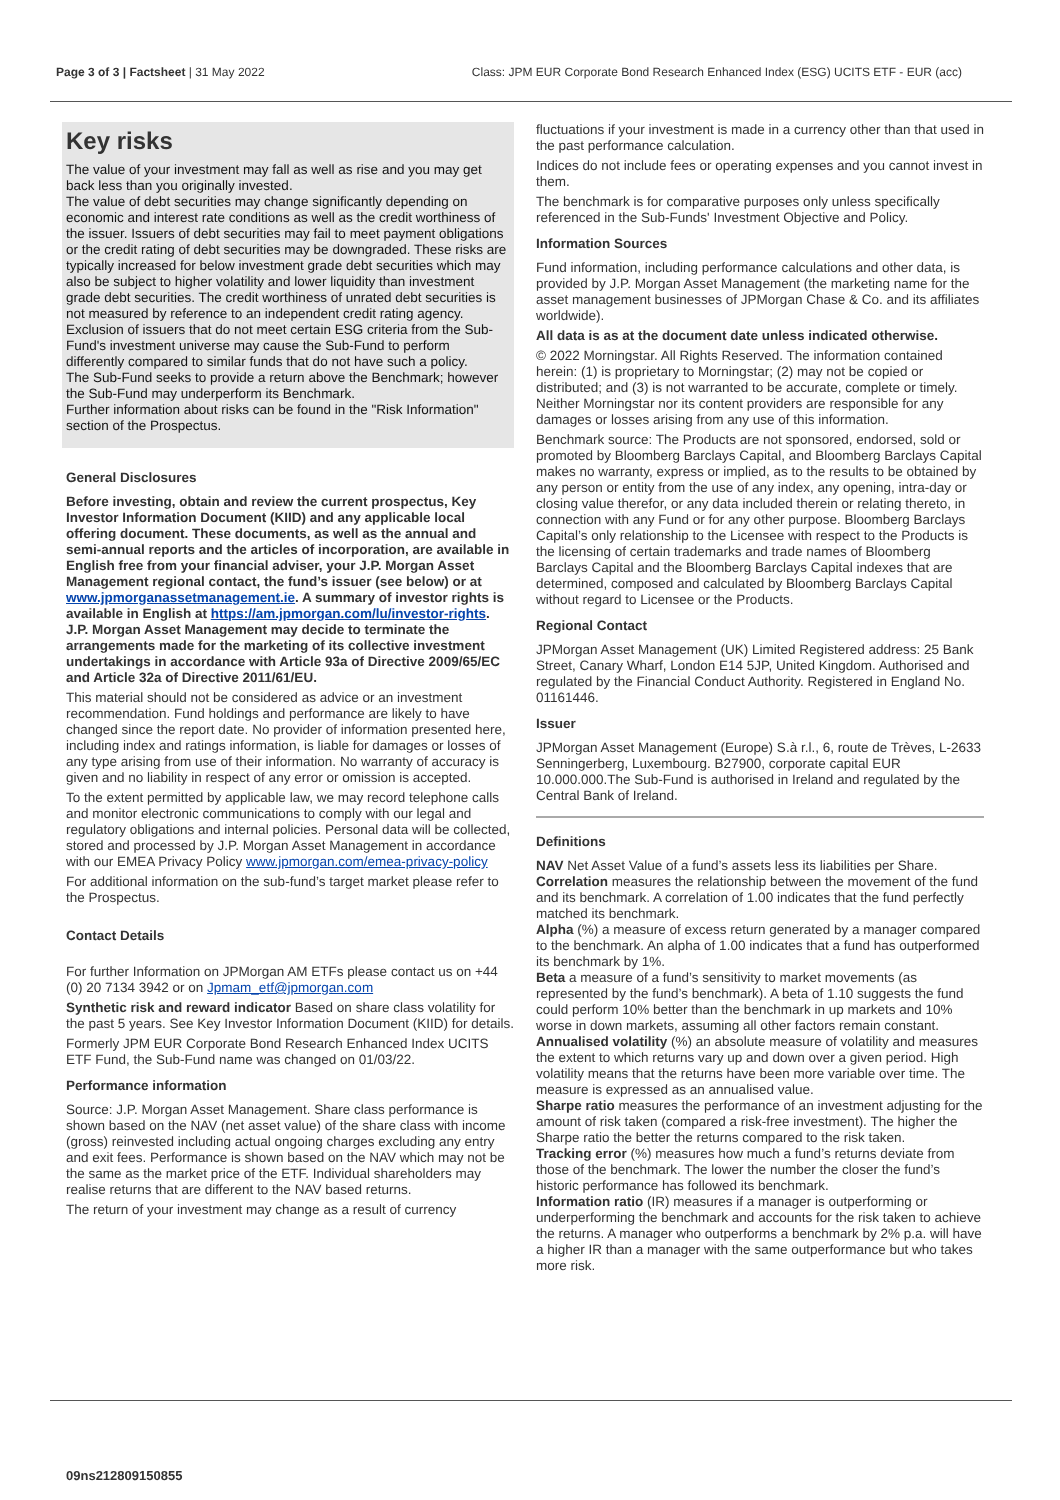Page 3 of 3 | Factsheet | 31 May 2022 Class: JPM EUR Corporate Bond Research Enhanced Index (ESG) UCITS ETF - EUR (acc)
Key risks
The value of your investment may fall as well as rise and you may get back less than you originally invested.
The value of debt securities may change significantly depending on economic and interest rate conditions as well as the credit worthiness of the issuer. Issuers of debt securities may fail to meet payment obligations or the credit rating of debt securities may be downgraded. These risks are typically increased for below investment grade debt securities which may also be subject to higher volatility and lower liquidity than investment grade debt securities. The credit worthiness of unrated debt securities is not measured by reference to an independent credit rating agency.
Exclusion of issuers that do not meet certain ESG criteria from the Sub-Fund's investment universe may cause the Sub-Fund to perform differently compared to similar funds that do not have such a policy.
The Sub-Fund seeks to provide a return above the Benchmark; however the Sub-Fund may underperform its Benchmark.
Further information about risks can be found in the "Risk Information" section of the Prospectus.
General Disclosures
Before investing, obtain and review the current prospectus, Key Investor Information Document (KIID) and any applicable local offering document. These documents, as well as the annual and semi-annual reports and the articles of incorporation, are available in English free from your financial adviser, your J.P. Morgan Asset Management regional contact, the fund’s issuer (see below) or at www.jpmorganassetmanagement.ie. A summary of investor rights is available in English at https://am.jpmorgan.com/lu/investor-rights. J.P. Morgan Asset Management may decide to terminate the arrangements made for the marketing of its collective investment undertakings in accordance with Article 93a of Directive 2009/65/EC and Article 32a of Directive 2011/61/EU.
This material should not be considered as advice or an investment recommendation. Fund holdings and performance are likely to have changed since the report date. No provider of information presented here, including index and ratings information, is liable for damages or losses of any type arising from use of their information. No warranty of accuracy is given and no liability in respect of any error or omission is accepted.
To the extent permitted by applicable law, we may record telephone calls and monitor electronic communications to comply with our legal and regulatory obligations and internal policies. Personal data will be collected, stored and processed by J.P. Morgan Asset Management in accordance with our EMEA Privacy Policy www.jpmorgan.com/emea-privacy-policy
For additional information on the sub-fund’s target market please refer to the Prospectus.
Contact Details
For further Information on JPMorgan AM ETFs please contact us on +44 (0) 20 7134 3942 or on Jpmam_etf@jpmorgan.com
Synthetic risk and reward indicator Based on share class volatility for the past 5 years. See Key Investor Information Document (KIID) for details.
Formerly JPM EUR Corporate Bond Research Enhanced Index UCITS ETF Fund, the Sub-Fund name was changed on 01/03/22.
Performance information
Source: J.P. Morgan Asset Management. Share class performance is shown based on the NAV (net asset value) of the share class with income (gross) reinvested including actual ongoing charges excluding any entry and exit fees. Performance is shown based on the NAV which may not be the same as the market price of the ETF. Individual shareholders may realise returns that are different to the NAV based returns.
The return of your investment may change as a result of currency
fluctuations if your investment is made in a currency other than that used in the past performance calculation.
Indices do not include fees or operating expenses and you cannot invest in them.
The benchmark is for comparative purposes only unless specifically referenced in the Sub-Funds' Investment Objective and Policy.
Information Sources
Fund information, including performance calculations and other data, is provided by J.P. Morgan Asset Management (the marketing name for the asset management businesses of JPMorgan Chase & Co. and its affiliates worldwide).
All data is as at the document date unless indicated otherwise.
© 2022 Morningstar. All Rights Reserved. The information contained herein: (1) is proprietary to Morningstar; (2) may not be copied or distributed; and (3) is not warranted to be accurate, complete or timely. Neither Morningstar nor its content providers are responsible for any damages or losses arising from any use of this information.
Benchmark source: The Products are not sponsored, endorsed, sold or promoted by Bloomberg Barclays Capital, and Bloomberg Barclays Capital makes no warranty, express or implied, as to the results to be obtained by any person or entity from the use of any index, any opening, intra-day or closing value therefor, or any data included therein or relating thereto, in connection with any Fund or for any other purpose. Bloomberg Barclays Capital’s only relationship to the Licensee with respect to the Products is the licensing of certain trademarks and trade names of Bloomberg Barclays Capital and the Bloomberg Barclays Capital indexes that are determined, composed and calculated by Bloomberg Barclays Capital without regard to Licensee or the Products.
Regional Contact
JPMorgan Asset Management (UK) Limited Registered address: 25 Bank Street, Canary Wharf, London E14 5JP, United Kingdom. Authorised and regulated by the Financial Conduct Authority. Registered in England No. 01161446.
Issuer
JPMorgan Asset Management (Europe) S.à r.l., 6, route de Trèves, L-2633 Senningerberg, Luxembourg. B27900, corporate capital EUR 10.000.000.The Sub-Fund is authorised in Ireland and regulated by the Central Bank of Ireland.
Definitions
NAV Net Asset Value of a fund’s assets less its liabilities per Share.
Correlation measures the relationship between the movement of the fund and its benchmark. A correlation of 1.00 indicates that the fund perfectly matched its benchmark.
Alpha (%) a measure of excess return generated by a manager compared to the benchmark. An alpha of 1.00 indicates that a fund has outperformed its benchmark by 1%.
Beta a measure of a fund’s sensitivity to market movements (as represented by the fund’s benchmark). A beta of 1.10 suggests the fund could perform 10% better than the benchmark in up markets and 10% worse in down markets, assuming all other factors remain constant.
Annualised volatility (%) an absolute measure of volatility and measures the extent to which returns vary up and down over a given period. High volatility means that the returns have been more variable over time. The measure is expressed as an annualised value.
Sharpe ratio measures the performance of an investment adjusting for the amount of risk taken (compared a risk-free investment). The higher the Sharpe ratio the better the returns compared to the risk taken.
Tracking error (%) measures how much a fund’s returns deviate from those of the benchmark. The lower the number the closer the fund’s historic performance has followed its benchmark.
Information ratio (IR) measures if a manager is outperforming or underperforming the benchmark and accounts for the risk taken to achieve the returns. A manager who outperforms a benchmark by 2% p.a. will have a higher IR than a manager with the same outperformance but who takes more risk.
09ns212809150855